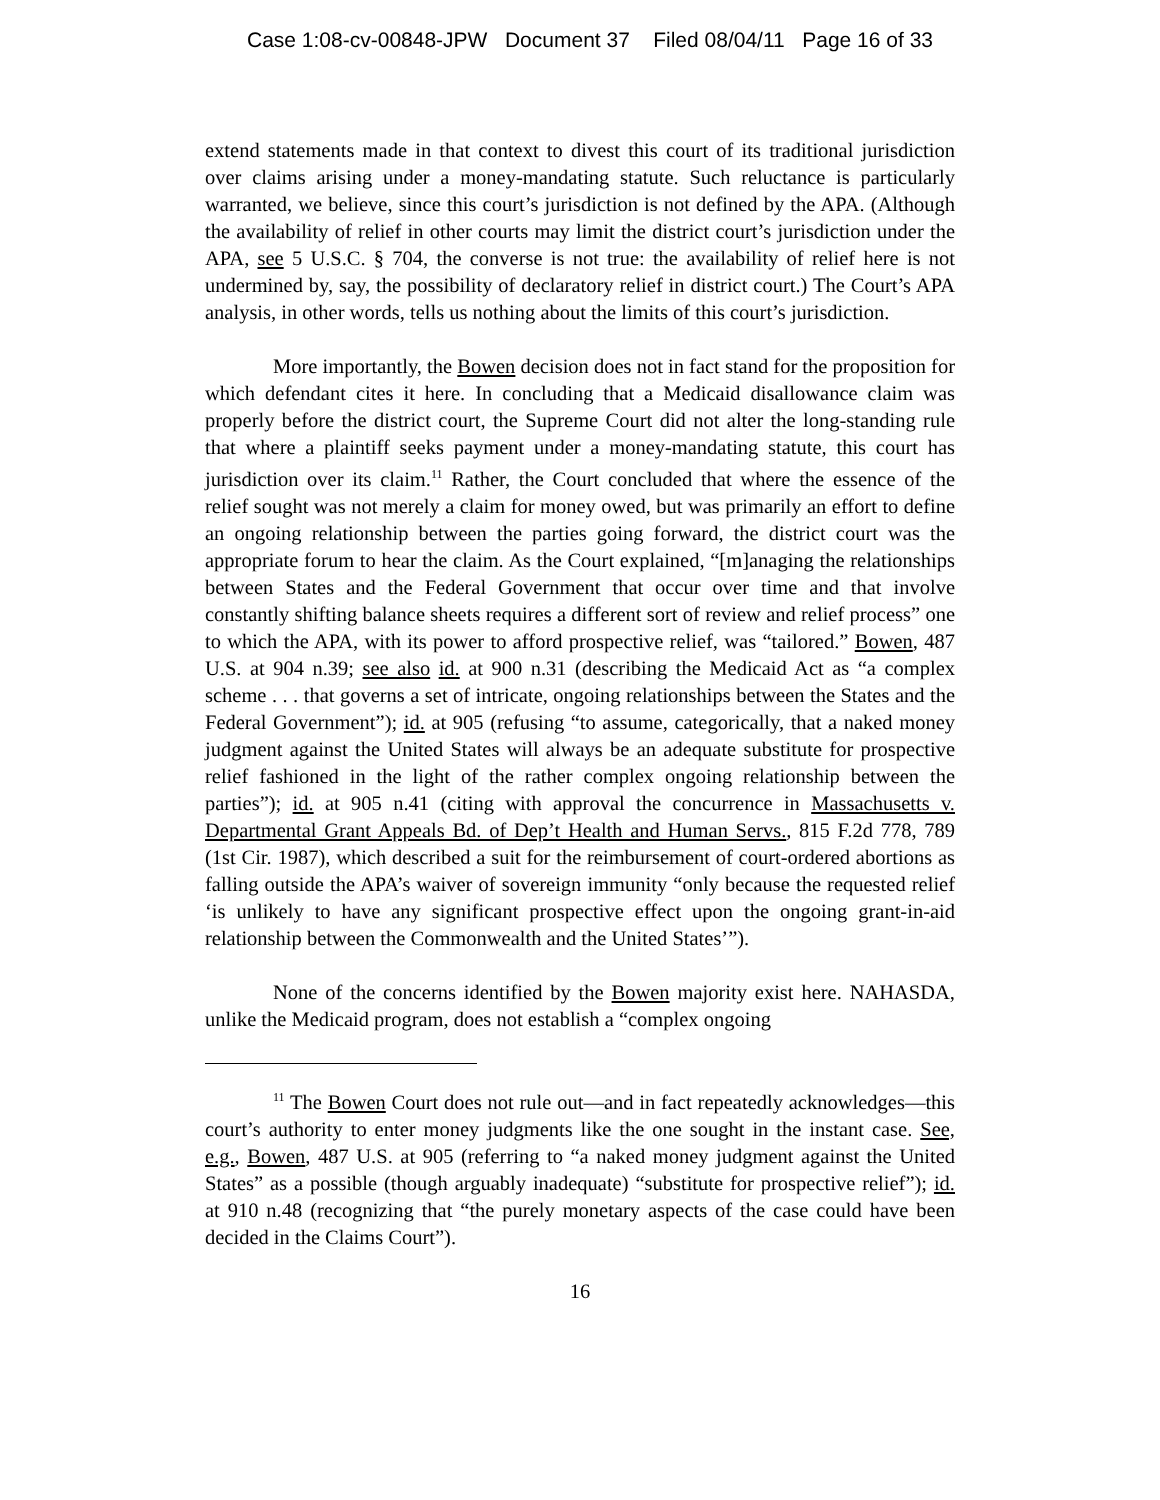Case 1:08-cv-00848-JPW Document 37 Filed 08/04/11 Page 16 of 33
extend statements made in that context to divest this court of its traditional jurisdiction over claims arising under a money-mandating statute. Such reluctance is particularly warranted, we believe, since this court’s jurisdiction is not defined by the APA. (Although the availability of relief in other courts may limit the district court’s jurisdiction under the APA, see 5 U.S.C. § 704, the converse is not true: the availability of relief here is not undermined by, say, the possibility of declaratory relief in district court.) The Court’s APA analysis, in other words, tells us nothing about the limits of this court’s jurisdiction.
More importantly, the Bowen decision does not in fact stand for the proposition for which defendant cites it here. In concluding that a Medicaid disallowance claim was properly before the district court, the Supreme Court did not alter the long-standing rule that where a plaintiff seeks payment under a money-mandating statute, this court has jurisdiction over its claim.<sup>11</sup> Rather, the Court concluded that where the essence of the relief sought was not merely a claim for money owed, but was primarily an effort to define an ongoing relationship between the parties going forward, the district court was the appropriate forum to hear the claim. As the Court explained, “[m]anaging the relationships between States and the Federal Government that occur over time and that involve constantly shifting balance sheets requires a different sort of review and relief process” one to which the APA, with its power to afford prospective relief, was “tailored.” Bowen, 487 U.S. at 904 n.39; see also id. at 900 n.31 (describing the Medicaid Act as “a complex scheme . . . that governs a set of intricate, ongoing relationships between the States and the Federal Government”); id. at 905 (refusing “to assume, categorically, that a naked money judgment against the United States will always be an adequate substitute for prospective relief fashioned in the light of the rather complex ongoing relationship between the parties”); id. at 905 n.41 (citing with approval the concurrence in Massachusetts v. Departmental Grant Appeals Bd. of Dep’t Health and Human Servs., 815 F.2d 778, 789 (1st Cir. 1987), which described a suit for the reimbursement of court-ordered abortions as falling outside the APA’s waiver of sovereign immunity “only because the requested relief ‘is unlikely to have any significant prospective effect upon the ongoing grant-in-aid relationship between the Commonwealth and the United States’”).
None of the concerns identified by the Bowen majority exist here. NAHASDA, unlike the Medicaid program, does not establish a “complex ongoing
<sup>11</sup> The Bowen Court does not rule out—and in fact repeatedly acknowledges—this court’s authority to enter money judgments like the one sought in the instant case. See, e.g., Bowen, 487 U.S. at 905 (referring to “a naked money judgment against the United States” as a possible (though arguably inadequate) “substitute for prospective relief”); id. at 910 n.48 (recognizing that “the purely monetary aspects of the case could have been decided in the Claims Court”).
16